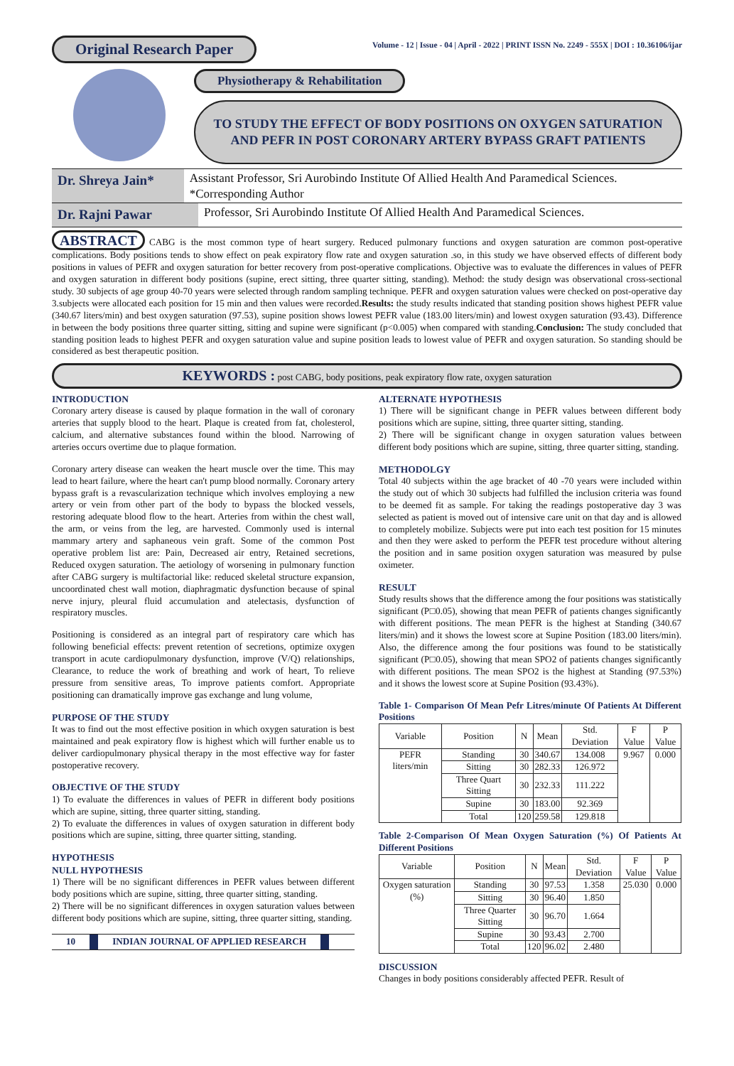Original Research Paper
Volume - 12 | Issue - 04 | April - 2022 | PRINT ISSN No. 2249 - 555X | DOI : 10.36106/ijar
Physiotherapy & Rehabilitation
TO STUDY THE EFFECT OF BODY POSITIONS ON OXYGEN SATURATION AND PEFR IN POST CORONARY ARTERY BYPASS GRAFT PATIENTS
Dr. Shreya Jain* Assistant Professor, Sri Aurobindo Institute Of Allied Health And Paramedical Sciences. *Corresponding Author
Dr. Rajni Pawar Professor, Sri Aurobindo Institute Of Allied Health And Paramedical Sciences.
ABSTRACT CABG is the most common type of heart surgery. Reduced pulmonary functions and oxygen saturation are common post-operative complications. Body positions tends to show effect on peak expiratory flow rate and oxygen saturation .so, in this study we have observed effects of different body positions in values of PEFR and oxygen saturation for better recovery from post-operative complications. Objective was to evaluate the differences in values of PEFR and oxygen saturation in different body positions (supine, erect sitting, three quarter sitting, standing). Method: the study design was observational cross-sectional study. 30 subjects of age group 40-70 years were selected through random sampling technique. PEFR and oxygen saturation values were checked on post-operative day 3.subjects were allocated each position for 15 min and then values were recorded.Results: the study results indicated that standing position shows highest PEFR value (340.67 liters/min) and best oxygen saturation (97.53), supine position shows lowest PEFR value (183.00 liters/min) and lowest oxygen saturation (93.43). Difference in between the body positions three quarter sitting, sitting and supine were significant (p<0.005) when compared with standing.Conclusion: The study concluded that standing position leads to highest PEFR and oxygen saturation value and supine position leads to lowest value of PEFR and oxygen saturation. So standing should be considered as best therapeutic position.
KEYWORDS : post CABG, body positions, peak expiratory flow rate, oxygen saturation
INTRODUCTION
Coronary artery disease is caused by plaque formation in the wall of coronary arteries that supply blood to the heart. Plaque is created from fat, cholesterol, calcium, and alternative substances found within the blood. Narrowing of arteries occurs overtime due to plaque formation.
Coronary artery disease can weaken the heart muscle over the time. This may lead to heart failure, where the heart can't pump blood normally. Coronary artery bypass graft is a revascularization technique which involves employing a new artery or vein from other part of the body to bypass the blocked vessels, restoring adequate blood flow to the heart. Arteries from within the chest wall, the arm, or veins from the leg, are harvested. Commonly used is internal mammary artery and saphaneous vein graft. Some of the common Post operative problem list are: Pain, Decreased air entry, Retained secretions, Reduced oxygen saturation. The aetiology of worsening in pulmonary function after CABG surgery is multifactorial like: reduced skeletal structure expansion, uncoordinated chest wall motion, diaphragmatic dysfunction because of spinal nerve injury, pleural fluid accumulation and atelectasis, dysfunction of respiratory muscles.
Positioning is considered as an integral part of respiratory care which has following beneficial effects: prevent retention of secretions, optimize oxygen transport in acute cardiopulmonary dysfunction, improve (V/Q) relationships, Clearance, to reduce the work of breathing and work of heart, To relieve pressure from sensitive areas, To improve patients comfort. Appropriate positioning can dramatically improve gas exchange and lung volume,
PURPOSE OF THE STUDY
It was to find out the most effective position in which oxygen saturation is best maintained and peak expiratory flow is highest which will further enable us to deliver cardiopulmonary physical therapy in the most effective way for faster postoperative recovery.
OBJECTIVE OF THE STUDY
1) To evaluate the differences in values of PEFR in different body positions which are supine, sitting, three quarter sitting, standing.
2) To evaluate the differences in values of oxygen saturation in different body positions which are supine, sitting, three quarter sitting, standing.
HYPOTHESIS
NULL HYPOTHESIS
1) There will be no significant differences in PEFR values between different body positions which are supine, sitting, three quarter sitting, standing.
2) There will be no significant differences in oxygen saturation values between different body positions which are supine, sitting, three quarter sitting, standing.
10 INDIAN JOURNAL OF APPLIED RESEARCH
ALTERNATE HYPOTHESIS
1) There will be significant change in PEFR values between different body positions which are supine, sitting, three quarter sitting, standing.
2) There will be significant change in oxygen saturation values between different body positions which are supine, sitting, three quarter sitting, standing.
METHODOLGY
Total 40 subjects within the age bracket of 40 -70 years were included within the study out of which 30 subjects had fulfilled the inclusion criteria was found to be deemed fit as sample. For taking the readings postoperative day 3 was selected as patient is moved out of intensive care unit on that day and is allowed to completely mobilize. Subjects were put into each test position for 15 minutes and then they were asked to perform the PEFR test procedure without altering the position and in same position oxygen saturation was measured by pulse oximeter.
RESULT
Study results shows that the difference among the four positions was statistically significant (P□0.05), showing that mean PEFR of patients changes significantly with different positions. The mean PEFR is the highest at Standing (340.67 liters/min) and it shows the lowest score at Supine Position (183.00 liters/min). Also, the difference among the four positions was found to be statistically significant (P□0.05), showing that mean SPO2 of patients changes significantly with different positions. The mean SPO2 is the highest at Standing (97.53%) and it shows the lowest score at Supine Position (93.43%).
Table 1- Comparison Of Mean Pefr Litres/minute Of Patients At Different Positions
| Variable | Position | N | Mean | Std. Deviation | F Value | P Value |
| --- | --- | --- | --- | --- | --- | --- |
| PEFR liters/min | Standing | 30 | 340.67 | 134.008 | 9.967 | 0.000 |
| | Sitting | 30 | 282.33 | 126.972 | | |
| | Three Quart Sitting | 30 | 232.33 | 111.222 | | |
| | Supine | 30 | 183.00 | 92.369 | | |
| | Total | 120 | 259.58 | 129.818 | | |
Table 2-Comparison Of Mean Oxygen Saturation (%) Of Patients At Different Positions
| Variable | Position | N | Mean | Std. Deviation | F Value | P Value |
| --- | --- | --- | --- | --- | --- | --- |
| Oxygen saturation (%) | Standing | 30 | 97.53 | 1.358 | 25.030 | 0.000 |
| | Sitting | 30 | 96.40 | 1.850 | | |
| | Three Quarter Sitting | 30 | 96.70 | 1.664 | | |
| | Supine | 30 | 93.43 | 2.700 | | |
| | Total | 120 | 96.02 | 2.480 | | |
DISCUSSION
Changes in body positions considerably affected PEFR. Result of